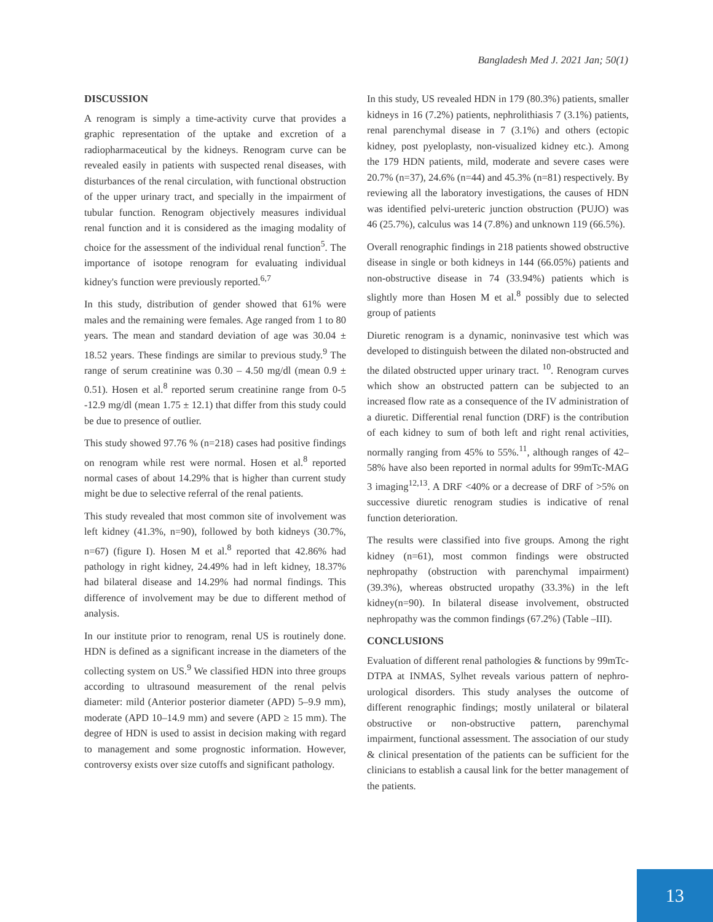Bangladesh Med J. 2021 Jan; 50(1)
DISCUSSION
A renogram is simply a time-activity curve that provides a graphic representation of the uptake and excretion of a radiopharmaceutical by the kidneys. Renogram curve can be revealed easily in patients with suspected renal diseases, with disturbances of the renal circulation, with functional obstruction of the upper urinary tract, and specially in the impairment of tubular function. Renogram objectively measures individual renal function and it is considered as the imaging modality of choice for the assessment of the individual renal function<sup>5</sup>. The importance of isotope renogram for evaluating individual kidney's function were previously reported.<sup>6,7</sup>
In this study, distribution of gender showed that 61% were males and the remaining were females. Age ranged from 1 to 80 years. The mean and standard deviation of age was 30.04 ± 18.52 years. These findings are similar to previous study.<sup>9</sup> The range of serum creatinine was 0.30 – 4.50 mg/dl (mean 0.9 ± 0.51). Hosen et al.<sup>8</sup> reported serum creatinine range from 0-5 -12.9 mg/dl (mean 1.75 ± 12.1) that differ from this study could be due to presence of outlier.
This study showed 97.76 % (n=218) cases had positive findings on renogram while rest were normal. Hosen et al.<sup>8</sup> reported normal cases of about 14.29% that is higher than current study might be due to selective referral of the renal patients.
This study revealed that most common site of involvement was left kidney (41.3%, n=90), followed by both kidneys (30.7%, n=67) (figure I). Hosen M et al.<sup>8</sup> reported that 42.86% had pathology in right kidney, 24.49% had in left kidney, 18.37% had bilateral disease and 14.29% had normal findings. This difference of involvement may be due to different method of analysis.
In our institute prior to renogram, renal US is routinely done. HDN is defined as a significant increase in the diameters of the collecting system on US.<sup>9</sup> We classified HDN into three groups according to ultrasound measurement of the renal pelvis diameter: mild (Anterior posterior diameter (APD) 5–9.9 mm), moderate (APD 10–14.9 mm) and severe (APD ≥ 15 mm). The degree of HDN is used to assist in decision making with regard to management and some prognostic information. However, controversy exists over size cutoffs and significant pathology.
In this study, US revealed HDN in 179 (80.3%) patients, smaller kidneys in 16 (7.2%) patients, nephrolithiasis 7 (3.1%) patients, renal parenchymal disease in 7 (3.1%) and others (ectopic kidney, post pyeloplasty, non-visualized kidney etc.). Among the 179 HDN patients, mild, moderate and severe cases were 20.7% (n=37), 24.6% (n=44) and 45.3% (n=81) respectively. By reviewing all the laboratory investigations, the causes of HDN was identified pelvi-ureteric junction obstruction (PUJO) was 46 (25.7%), calculus was 14 (7.8%) and unknown 119 (66.5%).
Overall renographic findings in 218 patients showed obstructive disease in single or both kidneys in 144 (66.05%) patients and non-obstructive disease in 74 (33.94%) patients which is slightly more than Hosen M et al.<sup>8</sup> possibly due to selected group of patients
Diuretic renogram is a dynamic, noninvasive test which was developed to distinguish between the dilated non-obstructed and the dilated obstructed upper urinary tract. <sup>10</sup>. Renogram curves which show an obstructed pattern can be subjected to an increased flow rate as a consequence of the IV administration of a diuretic. Differential renal function (DRF) is the contribution of each kidney to sum of both left and right renal activities, normally ranging from 45% to 55%.<sup>11</sup>, although ranges of 42–58% have also been reported in normal adults for 99mTc-MAG 3 imaging<sup>12,13</sup>. A DRF <40% or a decrease of DRF of >5% on successive diuretic renogram studies is indicative of renal function deterioration.
The results were classified into five groups. Among the right kidney (n=61), most common findings were obstructed nephropathy (obstruction with parenchymal impairment) (39.3%), whereas obstructed uropathy (33.3%) in the left kidney(n=90). In bilateral disease involvement, obstructed nephropathy was the common findings (67.2%) (Table –III).
CONCLUSIONS
Evaluation of different renal pathologies & functions by 99mTc-DTPA at INMAS, Sylhet reveals various pattern of nephro-urological disorders. This study analyses the outcome of different renographic findings; mostly unilateral or bilateral obstructive or non-obstructive pattern, parenchymal impairment, functional assessment. The association of our study & clinical presentation of the patients can be sufficient for the clinicians to establish a causal link for the better management of the patients.
13